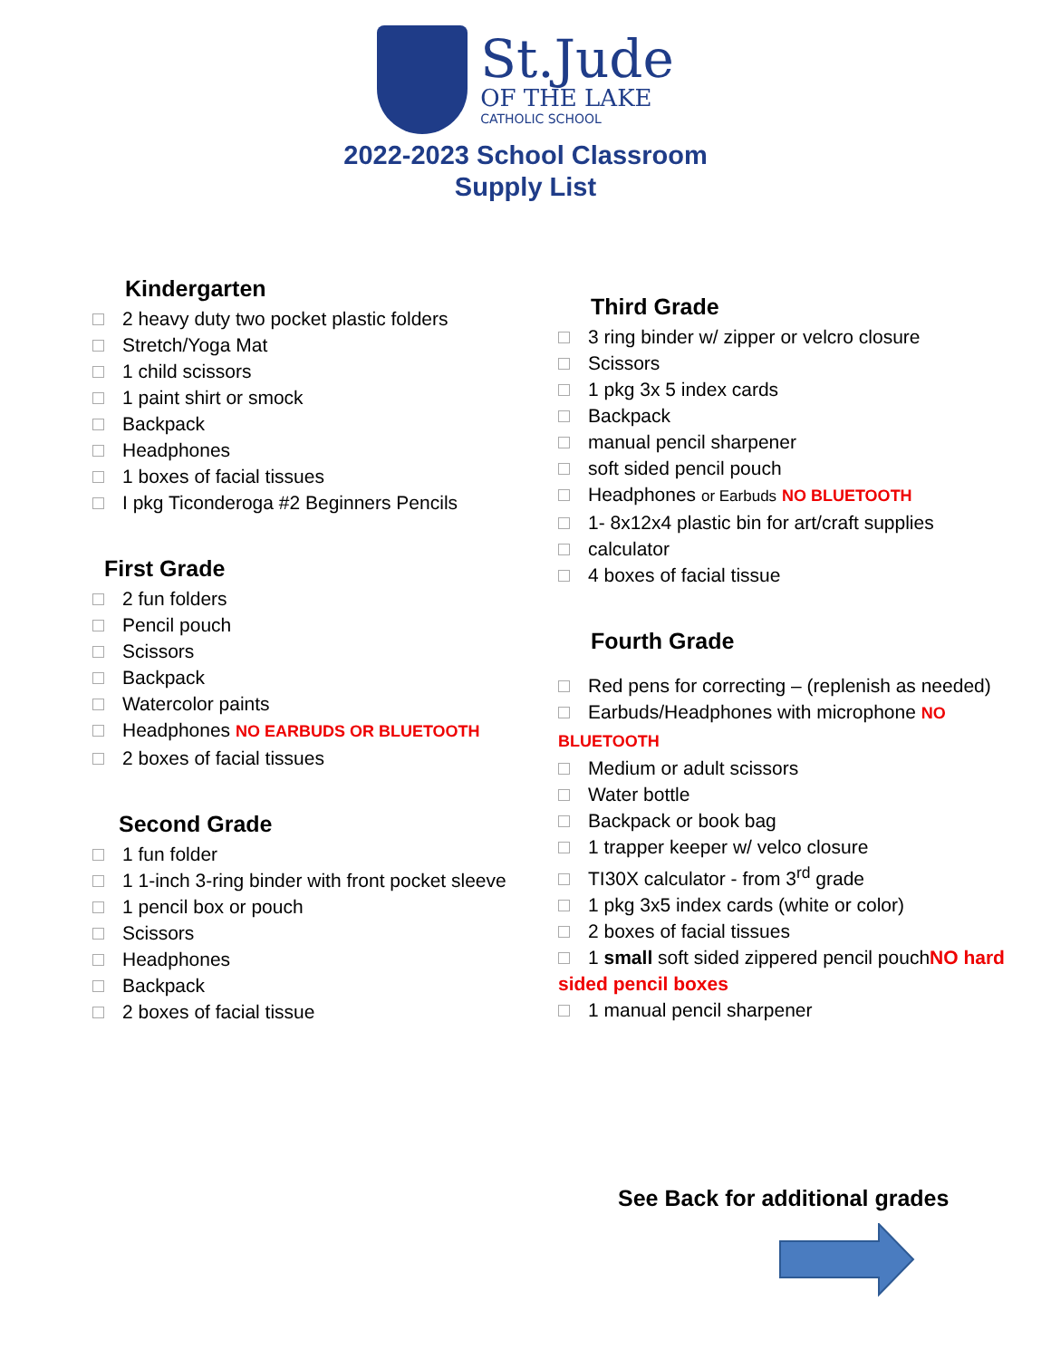St.Jude
OF THE LAKE
CATHOLIC SCHOOL
2022-2023 School Classroom
Supply List
Kindergarten
2 heavy duty two pocket plastic folders
Stretch/Yoga Mat
1 child scissors
1 paint shirt or smock
Backpack
Headphones
1 boxes of facial tissues
I pkg Ticonderoga #2 Beginners Pencils
First Grade
2 fun folders
Pencil pouch
Scissors
Backpack
Watercolor paints
Headphones NO EARBUDS OR BLUETOOTH
2 boxes of facial tissues
Second Grade
1 fun folder
1 1-inch 3-ring binder with front pocket sleeve
1 pencil box or pouch
Scissors
Headphones
Backpack
2 boxes of facial tissue
Third Grade
3 ring binder w/ zipper or velcro closure
Scissors
1 pkg 3x 5 index cards
Backpack
manual pencil sharpener
soft sided pencil pouch
Headphones or Earbuds NO BLUETOOTH
1- 8x12x4 plastic bin for art/craft supplies
calculator
4 boxes of facial tissue
Fourth Grade
Red pens for correcting – (replenish as needed)
Earbuds/Headphones with microphone NO BLUETOOTH
Medium or adult scissors
Water bottle
Backpack or book bag
1 trapper keeper w/ velco closure
TI30X calculator - from 3<sup>rd</sup> grade
1 pkg 3x5 index cards (white or color)
2 boxes of facial tissues
1 small soft sided zippered pencil pouchNO hard sided pencil boxes
1 manual pencil sharpener
See Back for additional grades